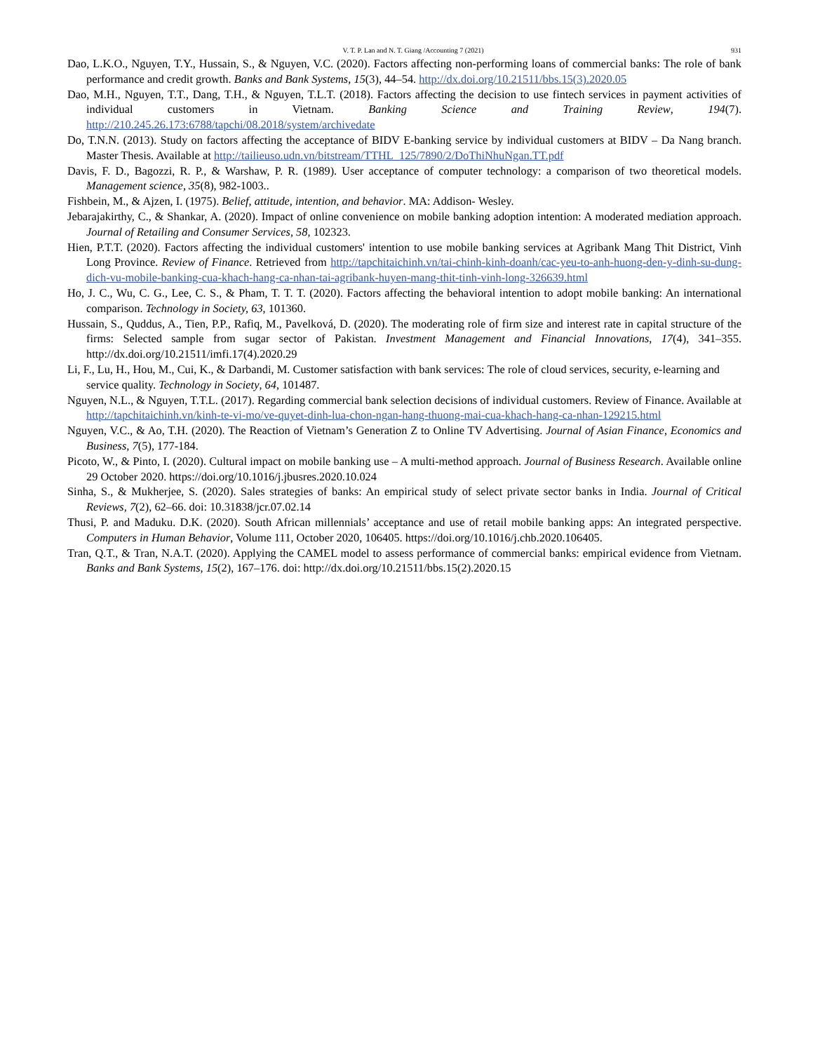V. T. P. Lan and N. T. Giang /Accounting 7 (2021) 931
Dao, L.K.O., Nguyen, T.Y., Hussain, S., & Nguyen, V.C. (2020). Factors affecting non-performing loans of commercial banks: The role of bank performance and credit growth. Banks and Bank Systems, 15(3), 44–54. http://dx.doi.org/10.21511/bbs.15(3).2020.05
Dao, M.H., Nguyen, T.T., Dang, T.H., & Nguyen, T.L.T. (2018). Factors affecting the decision to use fintech services in payment activities of individual customers in Vietnam. Banking Science and Training Review, 194(7). http://210.245.26.173:6788/tapchi/08.2018/system/archivedate
Do, T.N.N. (2013). Study on factors affecting the acceptance of BIDV E-banking service by individual customers at BIDV – Da Nang branch. Master Thesis. Available at http://tailieuso.udn.vn/bitstream/TTHL_125/7890/2/DoThiNhuNgan.TT.pdf
Davis, F. D., Bagozzi, R. P., & Warshaw, P. R. (1989). User acceptance of computer technology: a comparison of two theoretical models. Management science, 35(8), 982-1003..
Fishbein, M., & Ajzen, I. (1975). Belief, attitude, intention, and behavior. MA: Addison- Wesley.
Jebarajakirthy, C., & Shankar, A. (2020). Impact of online convenience on mobile banking adoption intention: A moderated mediation approach. Journal of Retailing and Consumer Services, 58, 102323.
Hien, P.T.T. (2020). Factors affecting the individual customers' intention to use mobile banking services at Agribank Mang Thit District, Vinh Long Province. Review of Finance. Retrieved from http://tapchitaichinh.vn/tai-chinh-kinh-doanh/cac-yeu-to-anh-huong-den-y-dinh-su-dung-dich-vu-mobile-banking-cua-khach-hang-ca-nhan-tai-agribank-huyen-mang-thit-tinh-vinh-long-326639.html
Ho, J. C., Wu, C. G., Lee, C. S., & Pham, T. T. T. (2020). Factors affecting the behavioral intention to adopt mobile banking: An international comparison. Technology in Society, 63, 101360.
Hussain, S., Quddus, A., Tien, P.P., Rafiq, M., Pavelková, D. (2020). The moderating role of firm size and interest rate in capital structure of the firms: Selected sample from sugar sector of Pakistan. Investment Management and Financial Innovations, 17(4), 341–355. http://dx.doi.org/10.21511/imfi.17(4).2020.29
Li, F., Lu, H., Hou, M., Cui, K., & Darbandi, M. Customer satisfaction with bank services: The role of cloud services, security, e-learning and service quality. Technology in Society, 64, 101487.
Nguyen, N.L., & Nguyen, T.T.L. (2017). Regarding commercial bank selection decisions of individual customers. Review of Finance. Available at http://tapchitaichinh.vn/kinh-te-vi-mo/ve-quyet-dinh-lua-chon-ngan-hang-thuong-mai-cua-khach-hang-ca-nhan-129215.html
Nguyen, V.C., & Ao, T.H. (2020). The Reaction of Vietnam’s Generation Z to Online TV Advertising. Journal of Asian Finance, Economics and Business, 7(5), 177-184.
Picoto, W., & Pinto, I. (2020). Cultural impact on mobile banking use – A multi-method approach. Journal of Business Research. Available online 29 October 2020. https://doi.org/10.1016/j.jbusres.2020.10.024
Sinha, S., & Mukherjee, S. (2020). Sales strategies of banks: An empirical study of select private sector banks in India. Journal of Critical Reviews, 7(2), 62–66. doi: 10.31838/jcr.07.02.14
Thusi, P. and Maduku. D.K. (2020). South African millennials’ acceptance and use of retail mobile banking apps: An integrated perspective. Computers in Human Behavior, Volume 111, October 2020, 106405. https://doi.org/10.1016/j.chb.2020.106405.
Tran, Q.T., & Tran, N.A.T. (2020). Applying the CAMEL model to assess performance of commercial banks: empirical evidence from Vietnam. Banks and Bank Systems, 15(2), 167–176. doi: http://dx.doi.org/10.21511/bbs.15(2).2020.15